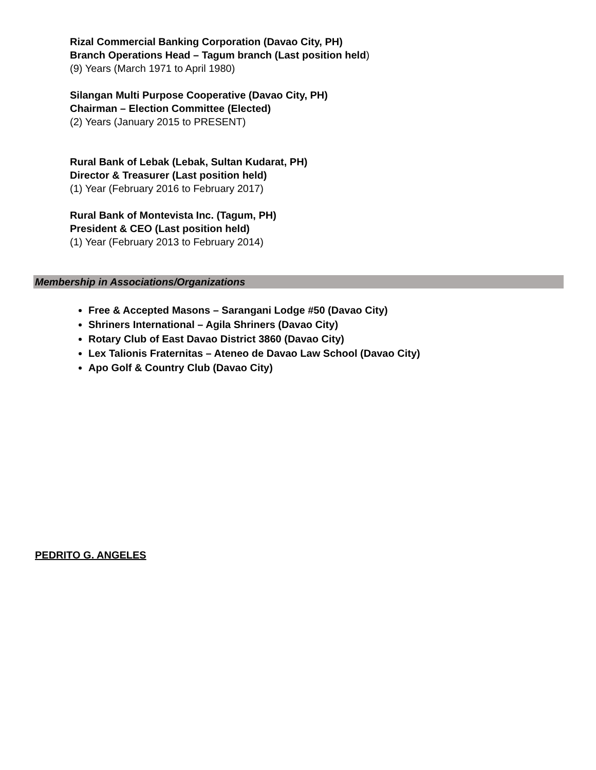Rizal Commercial Banking Corporation (Davao City, PH)
Branch Operations Head – Tagum branch (Last position held)
(9) Years (March 1971 to April 1980)
Silangan Multi Purpose Cooperative (Davao City, PH)
Chairman – Election Committee (Elected)
(2) Years (January 2015 to PRESENT)
Rural Bank of Lebak (Lebak, Sultan Kudarat, PH)
Director & Treasurer (Last position held)
(1) Year (February 2016 to February 2017)
Rural Bank of Montevista Inc. (Tagum, PH)
President & CEO (Last position held)
(1) Year (February 2013 to February 2014)
Membership in Associations/Organizations
Free & Accepted Masons – Sarangani Lodge #50 (Davao City)
Shriners International – Agila Shriners (Davao City)
Rotary Club of East Davao District 3860 (Davao City)
Lex Talionis Fraternitas – Ateneo de Davao Law School (Davao City)
Apo Golf & Country Club (Davao City)
PEDRITO G. ANGELES